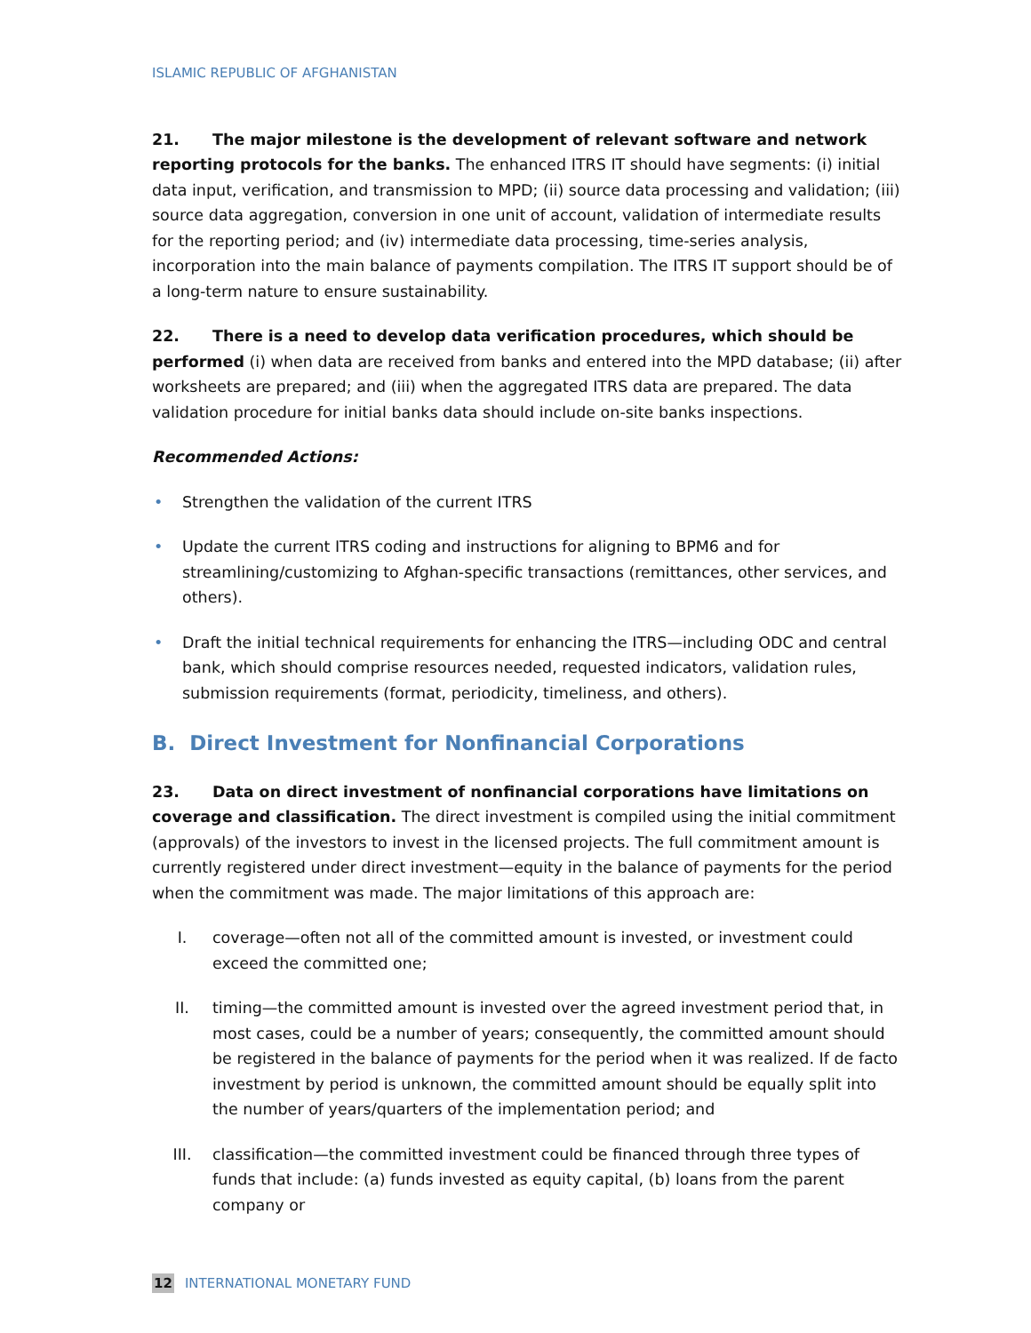ISLAMIC REPUBLIC OF AFGHANISTAN
21. The major milestone is the development of relevant software and network reporting protocols for the banks. The enhanced ITRS IT should have segments: (i) initial data input, verification, and transmission to MPD; (ii) source data processing and validation; (iii) source data aggregation, conversion in one unit of account, validation of intermediate results for the reporting period; and (iv) intermediate data processing, time-series analysis, incorporation into the main balance of payments compilation. The ITRS IT support should be of a long-term nature to ensure sustainability.
22. There is a need to develop data verification procedures, which should be performed (i) when data are received from banks and entered into the MPD database; (ii) after worksheets are prepared; and (iii) when the aggregated ITRS data are prepared. The data validation procedure for initial banks data should include on-site banks inspections.
Recommended Actions:
• Strengthen the validation of the current ITRS
• Update the current ITRS coding and instructions for aligning to BPM6 and for streamlining/customizing to Afghan-specific transactions (remittances, other services, and others).
• Draft the initial technical requirements for enhancing the ITRS—including ODC and central bank, which should comprise resources needed, requested indicators, validation rules, submission requirements (format, periodicity, timeliness, and others).
B. Direct Investment for Nonfinancial Corporations
23. Data on direct investment of nonfinancial corporations have limitations on coverage and classification. The direct investment is compiled using the initial commitment (approvals) of the investors to invest in the licensed projects. The full commitment amount is currently registered under direct investment—equity in the balance of payments for the period when the commitment was made. The major limitations of this approach are:
I. coverage—often not all of the committed amount is invested, or investment could exceed the committed one;
II. timing—the committed amount is invested over the agreed investment period that, in most cases, could be a number of years; consequently, the committed amount should be registered in the balance of payments for the period when it was realized. If de facto investment by period is unknown, the committed amount should be equally split into the number of years/quarters of the implementation period; and
III. classification—the committed investment could be financed through three types of funds that include: (a) funds invested as equity capital, (b) loans from the parent company or
12 INTERNATIONAL MONETARY FUND